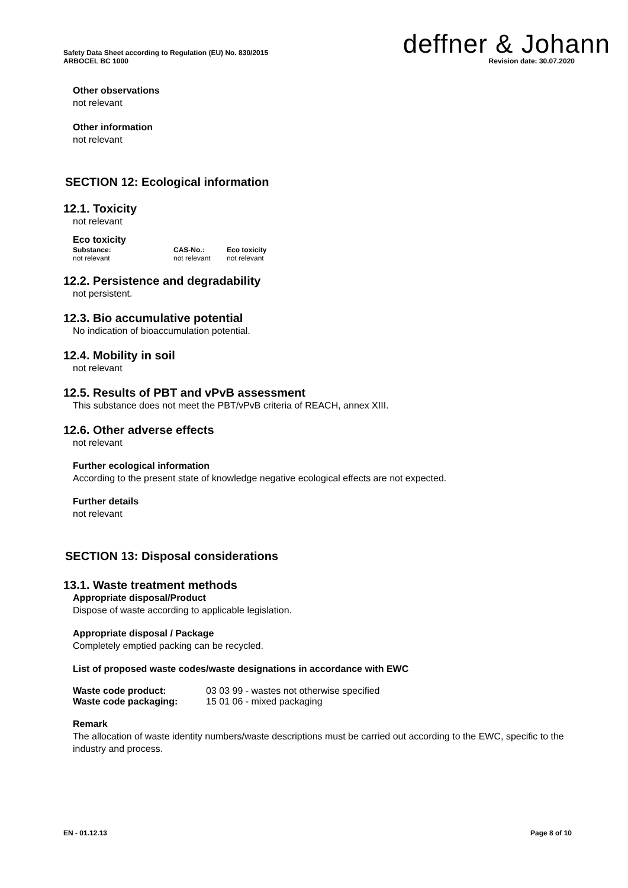Safety Data Sheet according to Regulation (EU) No. 830/2015
ARBOCEL BC 1000
deffner & Johann
Revision date: 30.07.2020
Other observations
not relevant
Other information
not relevant
SECTION 12: Ecological information
12.1. Toxicity
not relevant
Eco toxicity
| Substance: | CAS-No.: | Eco toxicity |
| --- | --- | --- |
| not relevant | not relevant | not relevant |
12.2. Persistence and degradability
not persistent.
12.3. Bio accumulative potential
No indication of bioaccumulation potential.
12.4. Mobility in soil
not relevant
12.5. Results of PBT and vPvB assessment
This substance does not meet the PBT/vPvB criteria of REACH, annex XIII.
12.6. Other adverse effects
not relevant
Further ecological information
According to the present state of knowledge negative ecological effects are not expected.
Further details
not relevant
SECTION 13: Disposal considerations
13.1. Waste treatment methods
Appropriate disposal/Product
Dispose of waste according to applicable legislation.
Appropriate disposal / Package
Completely emptied packing can be recycled.
List of proposed waste codes/waste designations in accordance with EWC
| Waste code product: | 03 03 99 - wastes not otherwise specified |
| Waste code packaging: | 15 01 06 - mixed packaging |
Remark
The allocation of waste identity numbers/waste descriptions must be carried out according to the EWC, specific to the industry and process.
EN - 01.12.13 Page 8 of 10